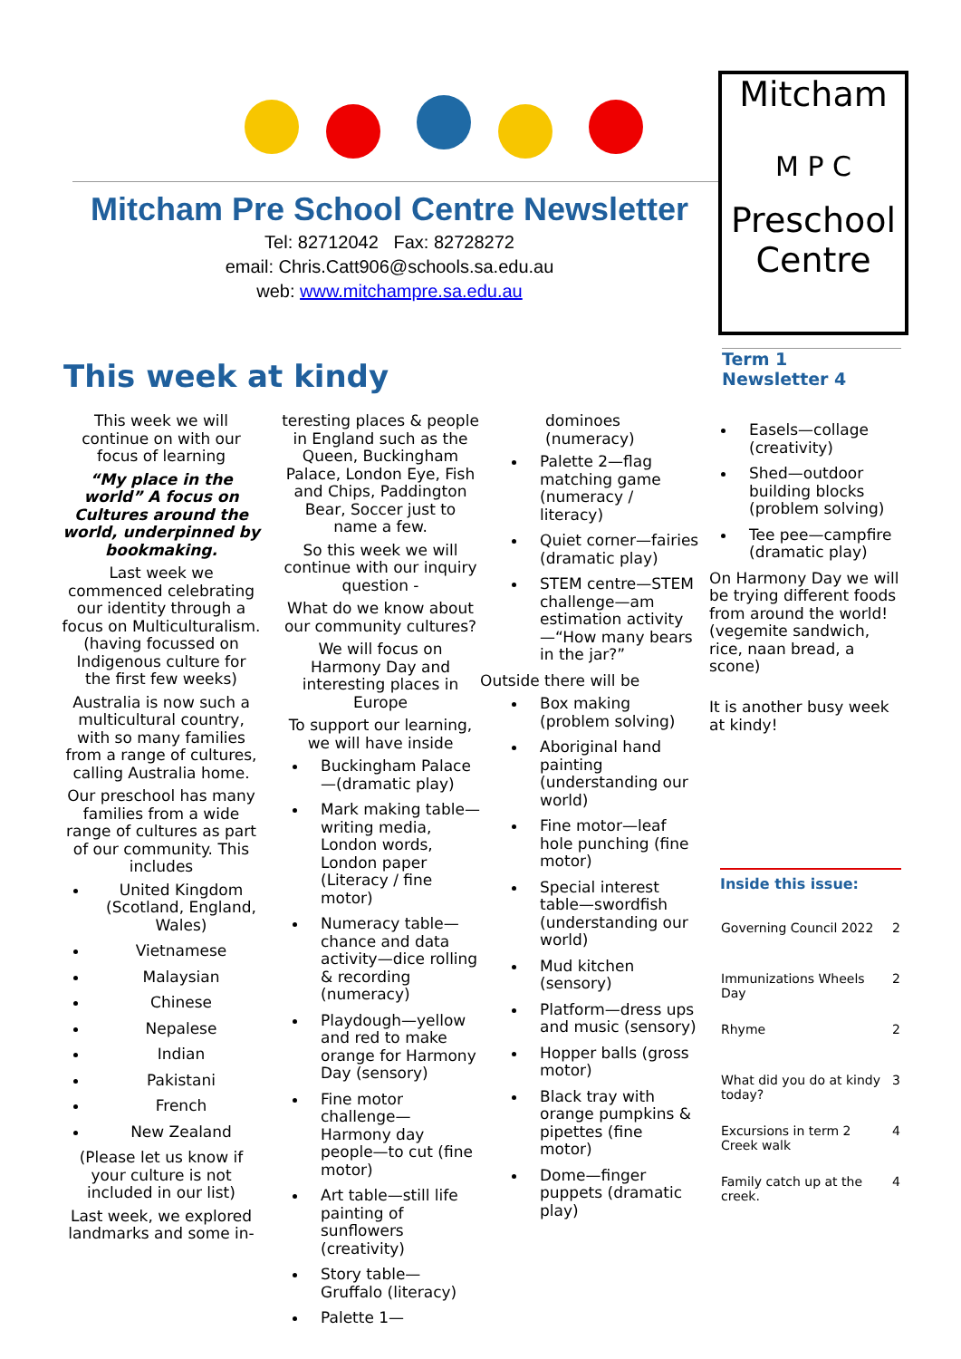Mitcham Pre School Centre Newsletter
Tel: 82712042 Fax: 82728272
email: Chris.Catt906@schools.sa.edu.au
web: www.mitchampre.sa.edu.au
Mitcham
M P C
Preschool
Centre
Term 1
Newsletter 4
This week at kindy
This week we will continue on with our focus of learning
“My place in the world” A focus on Cultures around the world, underpinned by bookmaking.
Last week we commenced celebrating our identity through a focus on Multiculturalism. (having focussed on Indigenous culture for the first few weeks)
Australia is now such a multicultural country, with so many families from a range of cultures, calling Australia home.
Our preschool has many families from a wide range of cultures as part of our community. This includes
United Kingdom (Scotland, England, Wales)
Vietnamese
Malaysian
Chinese
Nepalese
Indian
Pakistani
French
New Zealand
(Please let us know if your culture is not included in our list)
Last week, we explored landmarks and some in-
teresting places & people in England such as the Queen, Buckingham Palace, London Eye, Fish and Chips, Paddington Bear, Soccer just to name a few.
So this week we will continue with our inquiry question -
What do we know about our community cultures?
We will focus on Harmony Day and interesting places in Europe
To support our learning, we will have inside
Buckingham Palace—(dramatic play)
Mark making table—writing media, London words, London paper (Literacy / fine motor)
Numeracy table—chance and data activity—dice rolling & recording (numeracy)
Playdough—yellow and red to make orange for Harmony Day (sensory)
Fine motor challenge—Harmony day people—to cut (fine motor)
Art table—still life painting of sunflowers (creativity)
Story table—Gruffalo (literacy)
Palette 1—
dominoes (numeracy)
Palette 2—flag matching game (numeracy / literacy)
Quiet corner—fairies (dramatic play)
STEM centre—STEM challenge—am estimation activity—“How many bears in the jar?”
Outside there will be
Box making (problem solving)
Aboriginal hand painting (understanding our world)
Fine motor—leaf hole punching (fine motor)
Special interest table—swordfish (understanding our world)
Mud kitchen (sensory)
Platform—dress ups and music (sensory)
Hopper balls (gross motor)
Black tray with orange pumpkins & pipettes (fine motor)
Dome—finger puppets (dramatic play)
Easels—collage (creativity)
Shed—outdoor building blocks (problem solving)
Tee pee—campfire (dramatic play)
On Harmony Day we will be trying different foods from around the world! (vegemite sandwich, rice, naan bread, a scone)
It is another busy week at kindy!
Inside this issue:
| Governing Council 2022 | 2 |
| Immunizations Wheels Day | 2 |
| Rhyme | 2 |
| What did you do at kindy today? | 3 |
| Excursions in term 2 Creek walk | 4 |
| Family catch up at the creek. | 4 |